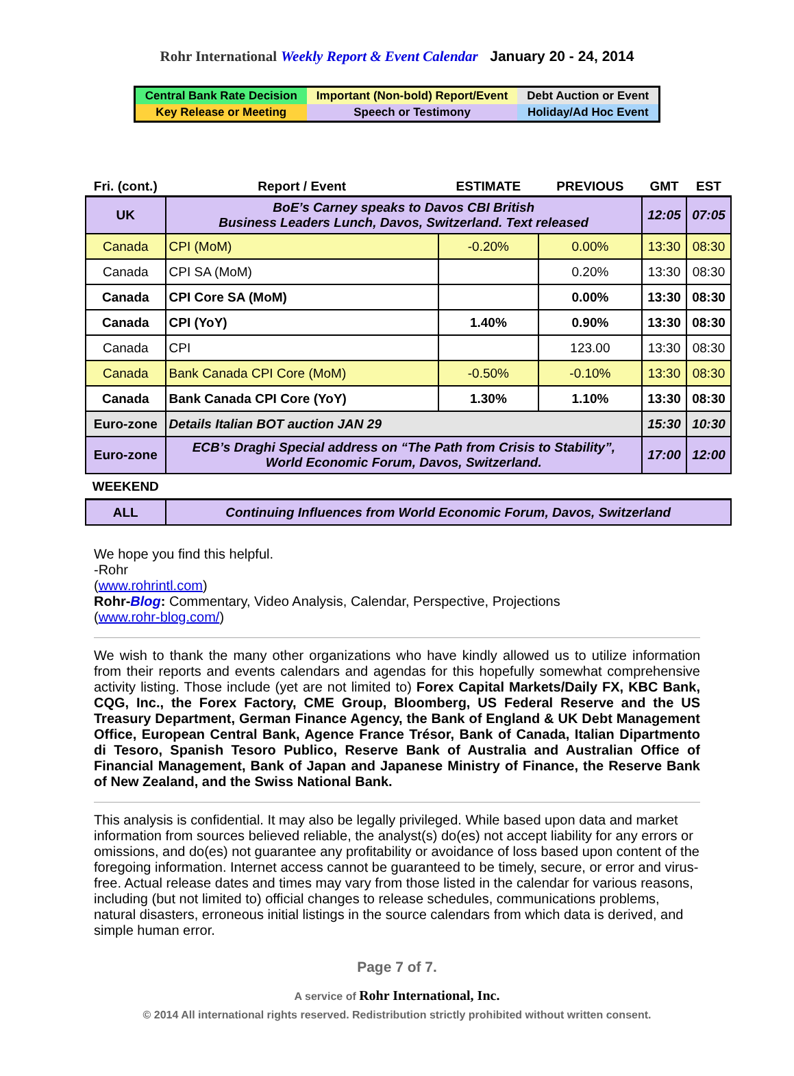Rohr International Weekly Report & Event Calendar January 20 - 24, 2014
| Central Bank Rate Decision | Important (Non-bold) Report/Event | Debt Auction or Event |
| Key Release or Meeting | Speech or Testimony | Holiday/Ad Hoc Event |
| Fri. (cont.) | Report / Event | ESTIMATE | PREVIOUS | GMT | EST |
| --- | --- | --- | --- | --- | --- |
| UK | BoE’s Carney speaks to Davos CBI British Business Leaders Lunch, Davos, Switzerland. Text released | | | 12:05 | 07:05 |
| Canada | CPI (MoM) | -0.20% | 0.00% | 13:30 | 08:30 |
| Canada | CPI SA (MoM) | | 0.20% | 13:30 | 08:30 |
| Canada | CPI Core SA (MoM) | | 0.00% | 13:30 | 08:30 |
| Canada | CPI (YoY) | 1.40% | 0.90% | 13:30 | 08:30 |
| Canada | CPI | | 123.00 | 13:30 | 08:30 |
| Canada | Bank Canada CPI Core (MoM) | -0.50% | -0.10% | 13:30 | 08:30 |
| Canada | Bank Canada CPI Core (YoY) | 1.30% | 1.10% | 13:30 | 08:30 |
| Euro-zone | Details Italian BOT auction JAN 29 | | | 15:30 | 10:30 |
| Euro-zone | ECB’s Draghi Special address on “The Path from Crisis to Stability”, World Economic Forum, Davos, Switzerland. | | | 17:00 | 12:00 |
| WEEKEND | | | | | |
| ALL | Continuing Influences from World Economic Forum, Davos, Switzerland | | | | |
We hope you find this helpful.
-Rohr
(www.rohrintl.com)
Rohr-Blog: Commentary, Video Analysis, Calendar, Perspective, Projections
(www.rohr-blog.com/)
We wish to thank the many other organizations who have kindly allowed us to utilize information from their reports and events calendars and agendas for this hopefully somewhat comprehensive activity listing. Those include (yet are not limited to) Forex Capital Markets/Daily FX, KBC Bank, CQG, Inc., the Forex Factory, CME Group, Bloomberg, US Federal Reserve and the US Treasury Department, German Finance Agency, the Bank of England & UK Debt Management Office, European Central Bank, Agence France Trésor, Bank of Canada, Italian Dipartmento di Tesoro, Spanish Tesoro Publico, Reserve Bank of Australia and Australian Office of Financial Management, Bank of Japan and Japanese Ministry of Finance, the Reserve Bank of New Zealand, and the Swiss National Bank.
This analysis is confidential. It may also be legally privileged. While based upon data and market information from sources believed reliable, the analyst(s) do(es) not accept liability for any errors or omissions, and do(es) not guarantee any profitability or avoidance of loss based upon content of the foregoing information. Internet access cannot be guaranteed to be timely, secure, or error and virus-free. Actual release dates and times may vary from those listed in the calendar for various reasons, including (but not limited to) official changes to release schedules, communications problems, natural disasters, erroneous initial listings in the source calendars from which data is derived, and simple human error.
Page 7 of 7.
A service of Rohr International, Inc.
© 2014 All international rights reserved. Redistribution strictly prohibited without written consent.